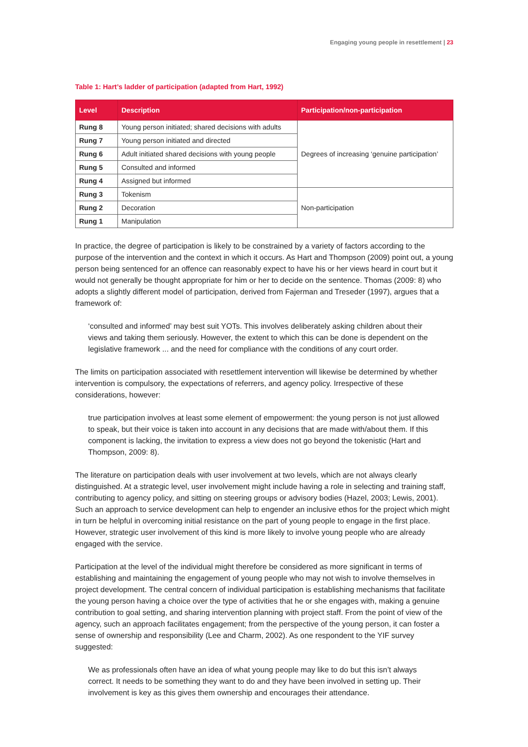Engaging young people in resettlement | 23
Table 1: Hart’s ladder of participation (adapted from Hart, 1992)
| Level | Description | Participation/non-participation |
| --- | --- | --- |
| Rung 8 | Young person initiated; shared decisions with adults | Degrees of increasing ‘genuine participation’ |
| Rung 7 | Young person initiated and directed | |
| Rung 6 | Adult initiated shared decisions with young people | |
| Rung 5 | Consulted and informed | |
| Rung 4 | Assigned but informed | |
| Rung 3 | Tokenism | Non-participation |
| Rung 2 | Decoration | |
| Rung 1 | Manipulation | |
In practice, the degree of participation is likely to be constrained by a variety of factors according to the purpose of the intervention and the context in which it occurs. As Hart and Thompson (2009) point out, a young person being sentenced for an offence can reasonably expect to have his or her views heard in court but it would not generally be thought appropriate for him or her to decide on the sentence. Thomas (2009: 8) who adopts a slightly different model of participation, derived from Fajerman and Treseder (1997), argues that a framework of:
‘consulted and informed’ may best suit YOTs. This involves deliberately asking children about their views and taking them seriously. However, the extent to which this can be done is dependent on the legislative framework ... and the need for compliance with the conditions of any court order.
The limits on participation associated with resettlement intervention will likewise be determined by whether intervention is compulsory, the expectations of referrers, and agency policy. Irrespective of these considerations, however:
true participation involves at least some element of empowerment: the young person is not just allowed to speak, but their voice is taken into account in any decisions that are made with/about them. If this component is lacking, the invitation to express a view does not go beyond the tokenistic (Hart and Thompson, 2009: 8).
The literature on participation deals with user involvement at two levels, which are not always clearly distinguished. At a strategic level, user involvement might include having a role in selecting and training staff, contributing to agency policy, and sitting on steering groups or advisory bodies (Hazel, 2003; Lewis, 2001). Such an approach to service development can help to engender an inclusive ethos for the project which might in turn be helpful in overcoming initial resistance on the part of young people to engage in the first place. However, strategic user involvement of this kind is more likely to involve young people who are already engaged with the service.
Participation at the level of the individual might therefore be considered as more significant in terms of establishing and maintaining the engagement of young people who may not wish to involve themselves in project development. The central concern of individual participation is establishing mechanisms that facilitate the young person having a choice over the type of activities that he or she engages with, making a genuine contribution to goal setting, and sharing intervention planning with project staff. From the point of view of the agency, such an approach facilitates engagement; from the perspective of the young person, it can foster a sense of ownership and responsibility (Lee and Charm, 2002). As one respondent to the YIF survey suggested:
We as professionals often have an idea of what young people may like to do but this isn’t always correct. It needs to be something they want to do and they have been involved in setting up. Their involvement is key as this gives them ownership and encourages their attendance.